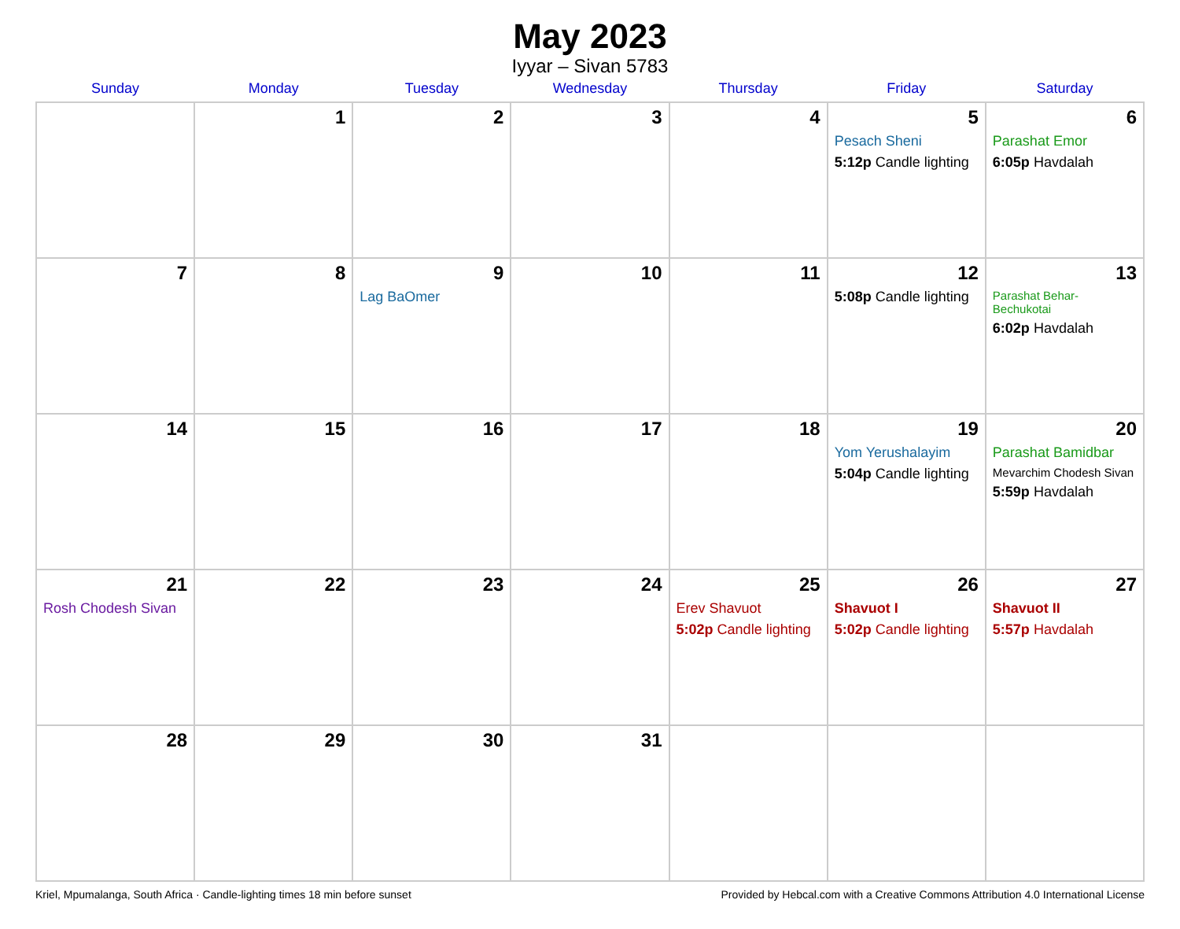May 2023
Iyyar – Sivan 5783
| Sunday | Monday | Tuesday | Wednesday | Thursday | Friday | Saturday |
| --- | --- | --- | --- | --- | --- | --- |
| | 1 | 2 | 3 | 4 | 5 Pesach Sheni 5:12p Candle lighting | 6 Parashat Emor 6:05p Havdalah |
| 7 | 8 | 9 Lag BaOmer | 10 | 11 | 12 5:08p Candle lighting | 13 Parashat Behar-Bechukotai 6:02p Havdalah |
| 14 | 15 | 16 | 17 | 18 | 19 Yom Yerushalayim 5:04p Candle lighting | 20 Parashat Bamidbar Mevarchim Chodesh Sivan 5:59p Havdalah |
| 21 Rosh Chodesh Sivan | 22 | 23 | 24 | 25 Erev Shavuot 5:02p Candle lighting | 26 Shavuot I 5:02p Candle lighting | 27 Shavuot II 5:57p Havdalah |
| 28 | 29 | 30 | 31 | | | |
Kriel, Mpumalanga, South Africa · Candle-lighting times 18 min before sunset Provided by Hebcal.com with a Creative Commons Attribution 4.0 International License